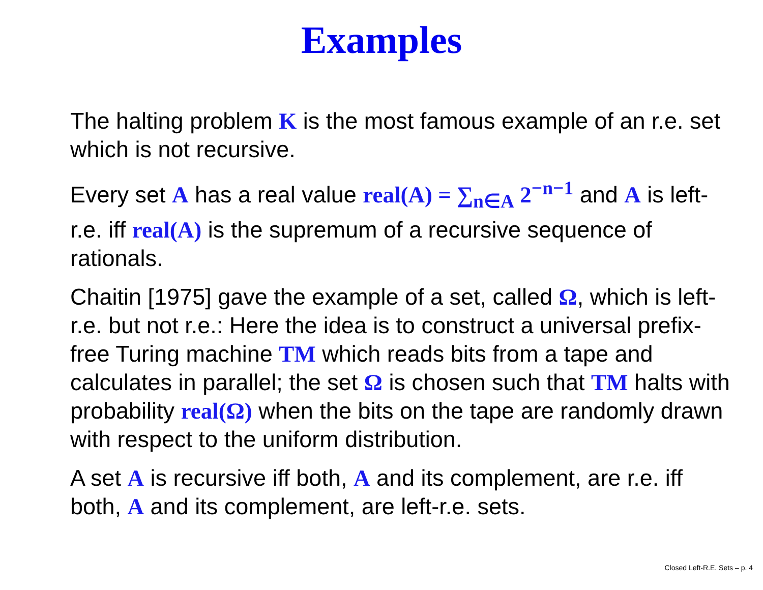Examples
The halting problem K is the most famous example of an r.e. set which is not recursive.
Every set A has a real value real(A) = ∑<sub>n∈A</sub> 2<sup>−n−1</sup> and A is left-r.e. iff real(A) is the supremum of a recursive sequence of rationals.
Chaitin [1975] gave the example of a set, called Ω, which is left-r.e. but not r.e.: Here the idea is to construct a universal prefix-free Turing machine TM which reads bits from a tape and calculates in parallel; the set Ω is chosen such that TM halts with probability real(Ω) when the bits on the tape are randomly drawn with respect to the uniform distribution.
A set A is recursive iff both, A and its complement, are r.e. iff both, A and its complement, are left-r.e. sets.
Closed Left-R.E. Sets – p. 4